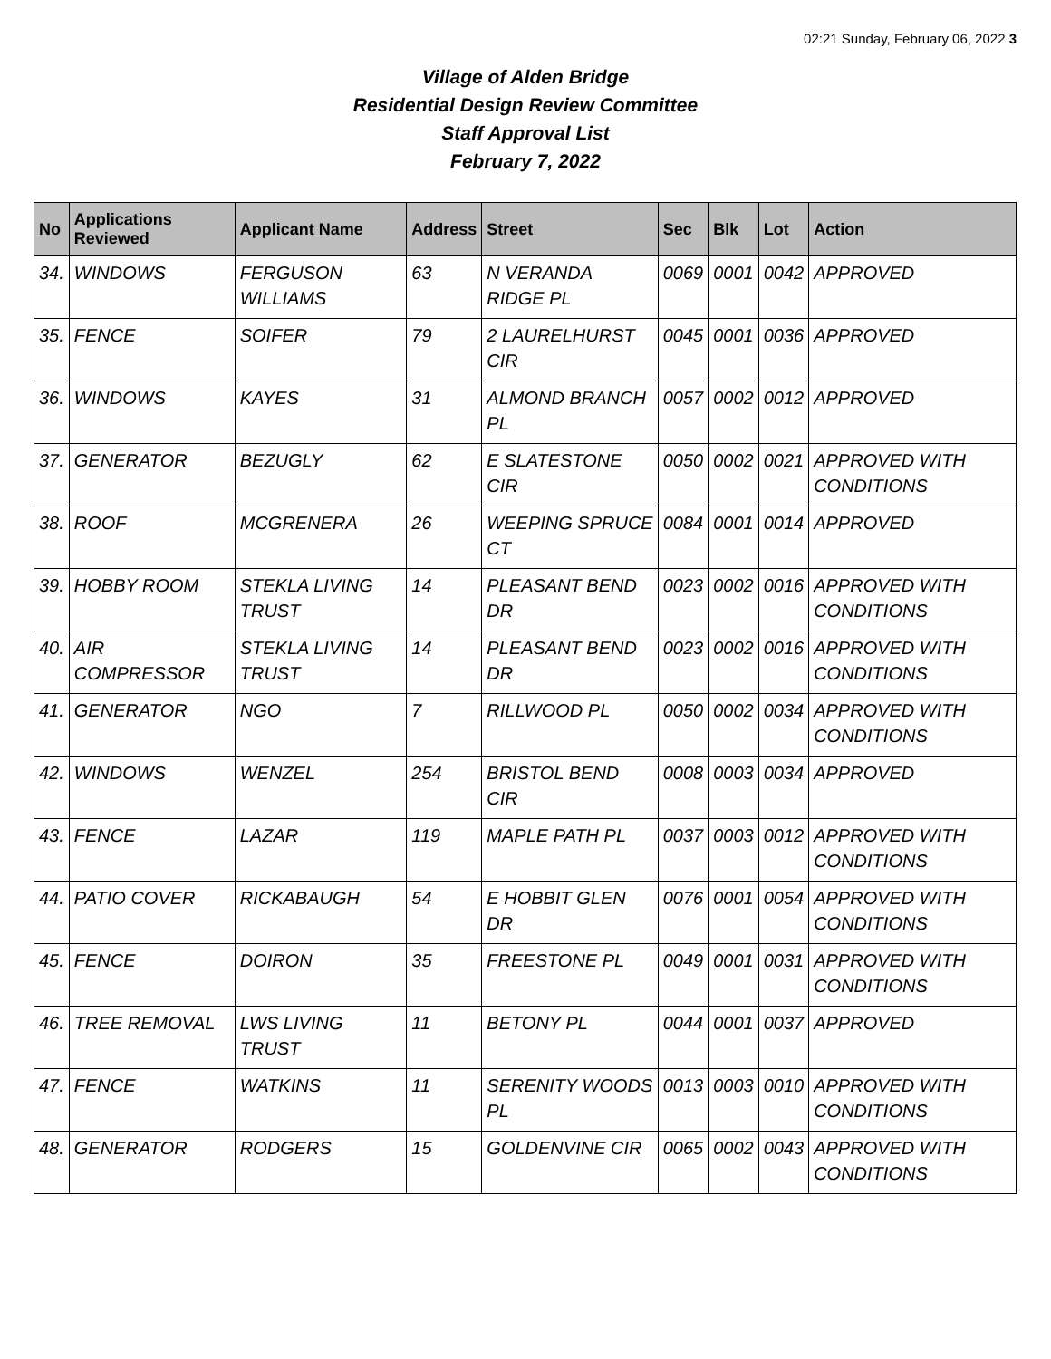02:21 Sunday, February 06, 2022 3
Village of Alden Bridge
Residential Design Review Committee
Staff Approval List
February 7, 2022
| No | Applications Reviewed | Applicant Name | Address | Street | Sec | Blk | Lot | Action |
| --- | --- | --- | --- | --- | --- | --- | --- | --- |
| 34. | WINDOWS | FERGUSON WILLIAMS | 63 | N VERANDA RIDGE PL | 0069 | 0001 | 0042 | APPROVED |
| 35. | FENCE | SOIFER | 79 | 2 LAURELHURST CIR | 0045 | 0001 | 0036 | APPROVED |
| 36. | WINDOWS | KAYES | 31 | ALMOND BRANCH PL | 0057 | 0002 | 0012 | APPROVED |
| 37. | GENERATOR | BEZUGLY | 62 | E SLATESTONE CIR | 0050 | 0002 | 0021 | APPROVED WITH CONDITIONS |
| 38. | ROOF | MCGRENERA | 26 | WEEPING SPRUCE CT | 0084 | 0001 | 0014 | APPROVED |
| 39. | HOBBY ROOM | STEKLA LIVING TRUST | 14 | PLEASANT BEND DR | 0023 | 0002 | 0016 | APPROVED WITH CONDITIONS |
| 40. | AIR COMPRESSOR | STEKLA LIVING TRUST | 14 | PLEASANT BEND DR | 0023 | 0002 | 0016 | APPROVED WITH CONDITIONS |
| 41. | GENERATOR | NGO | 7 | RILLWOOD PL | 0050 | 0002 | 0034 | APPROVED WITH CONDITIONS |
| 42. | WINDOWS | WENZEL | 254 | BRISTOL BEND CIR | 0008 | 0003 | 0034 | APPROVED |
| 43. | FENCE | LAZAR | 119 | MAPLE PATH PL | 0037 | 0003 | 0012 | APPROVED WITH CONDITIONS |
| 44. | PATIO COVER | RICKABAUGH | 54 | E HOBBIT GLEN DR | 0076 | 0001 | 0054 | APPROVED WITH CONDITIONS |
| 45. | FENCE | DOIRON | 35 | FREESTONE PL | 0049 | 0001 | 0031 | APPROVED WITH CONDITIONS |
| 46. | TREE REMOVAL | LWS LIVING TRUST | 11 | BETONY PL | 0044 | 0001 | 0037 | APPROVED |
| 47. | FENCE | WATKINS | 11 | SERENITY WOODS PL | 0013 | 0003 | 0010 | APPROVED WITH CONDITIONS |
| 48. | GENERATOR | RODGERS | 15 | GOLDENVINE CIR | 0065 | 0002 | 0043 | APPROVED WITH CONDITIONS |